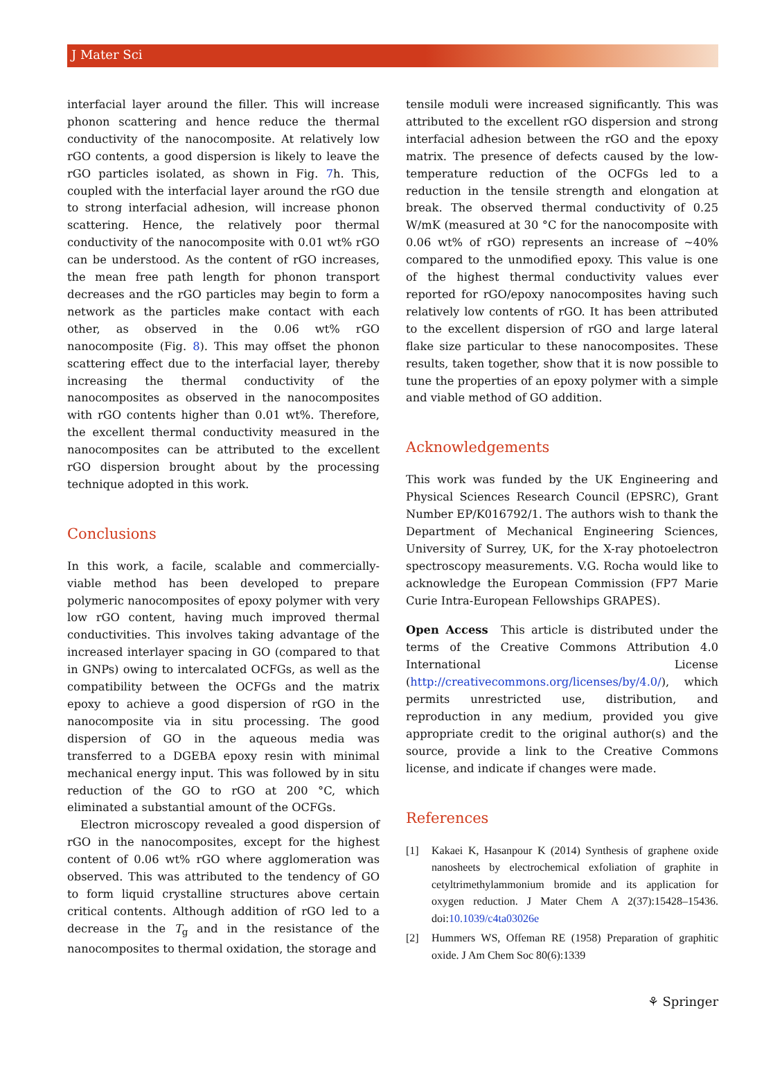J Mater Sci
interfacial layer around the filler. This will increase phonon scattering and hence reduce the thermal conductivity of the nanocomposite. At relatively low rGO contents, a good dispersion is likely to leave the rGO particles isolated, as shown in Fig. 7h. This, coupled with the interfacial layer around the rGO due to strong interfacial adhesion, will increase phonon scattering. Hence, the relatively poor thermal conductivity of the nanocomposite with 0.01 wt% rGO can be understood. As the content of rGO increases, the mean free path length for phonon transport decreases and the rGO particles may begin to form a network as the particles make contact with each other, as observed in the 0.06 wt% rGO nanocomposite (Fig. 8). This may offset the phonon scattering effect due to the interfacial layer, thereby increasing the thermal conductivity of the nanocomposites as observed in the nanocomposites with rGO contents higher than 0.01 wt%. Therefore, the excellent thermal conductivity measured in the nanocomposites can be attributed to the excellent rGO dispersion brought about by the processing technique adopted in this work.
Conclusions
In this work, a facile, scalable and commercially-viable method has been developed to prepare polymeric nanocomposites of epoxy polymer with very low rGO content, having much improved thermal conductivities. This involves taking advantage of the increased interlayer spacing in GO (compared to that in GNPs) owing to intercalated OCFGs, as well as the compatibility between the OCFGs and the matrix epoxy to achieve a good dispersion of rGO in the nanocomposite via in situ processing. The good dispersion of GO in the aqueous media was transferred to a DGEBA epoxy resin with minimal mechanical energy input. This was followed by in situ reduction of the GO to rGO at 200 °C, which eliminated a substantial amount of the OCFGs.
Electron microscopy revealed a good dispersion of rGO in the nanocomposites, except for the highest content of 0.06 wt% rGO where agglomeration was observed. This was attributed to the tendency of GO to form liquid crystalline structures above certain critical contents. Although addition of rGO led to a decrease in the T<sub>g</sub> and in the resistance of the nanocomposites to thermal oxidation, the storage and
tensile moduli were increased significantly. This was attributed to the excellent rGO dispersion and strong interfacial adhesion between the rGO and the epoxy matrix. The presence of defects caused by the low-temperature reduction of the OCFGs led to a reduction in the tensile strength and elongation at break. The observed thermal conductivity of 0.25 W/mK (measured at 30 °C for the nanocomposite with 0.06 wt% of rGO) represents an increase of ~40% compared to the unmodified epoxy. This value is one of the highest thermal conductivity values ever reported for rGO/epoxy nanocomposites having such relatively low contents of rGO. It has been attributed to the excellent dispersion of rGO and large lateral flake size particular to these nanocomposites. These results, taken together, show that it is now possible to tune the properties of an epoxy polymer with a simple and viable method of GO addition.
Acknowledgements
This work was funded by the UK Engineering and Physical Sciences Research Council (EPSRC), Grant Number EP/K016792/1. The authors wish to thank the Department of Mechanical Engineering Sciences, University of Surrey, UK, for the X-ray photoelectron spectroscopy measurements. V.G. Rocha would like to acknowledge the European Commission (FP7 Marie Curie Intra-European Fellowships GRAPES).
Open Access This article is distributed under the terms of the Creative Commons Attribution 4.0 International License (http://creativecommons.org/licenses/by/4.0/), which permits unrestricted use, distribution, and reproduction in any medium, provided you give appropriate credit to the original author(s) and the source, provide a link to the Creative Commons license, and indicate if changes were made.
References
[1] Kakaei K, Hasanpour K (2014) Synthesis of graphene oxide nanosheets by electrochemical exfoliation of graphite in cetyltrimethylammonium bromide and its application for oxygen reduction. J Mater Chem A 2(37):15428–15436. doi:10.1039/c4ta03026e
[2] Hummers WS, Offeman RE (1958) Preparation of graphitic oxide. J Am Chem Soc 80(6):1339
⚘ Springer